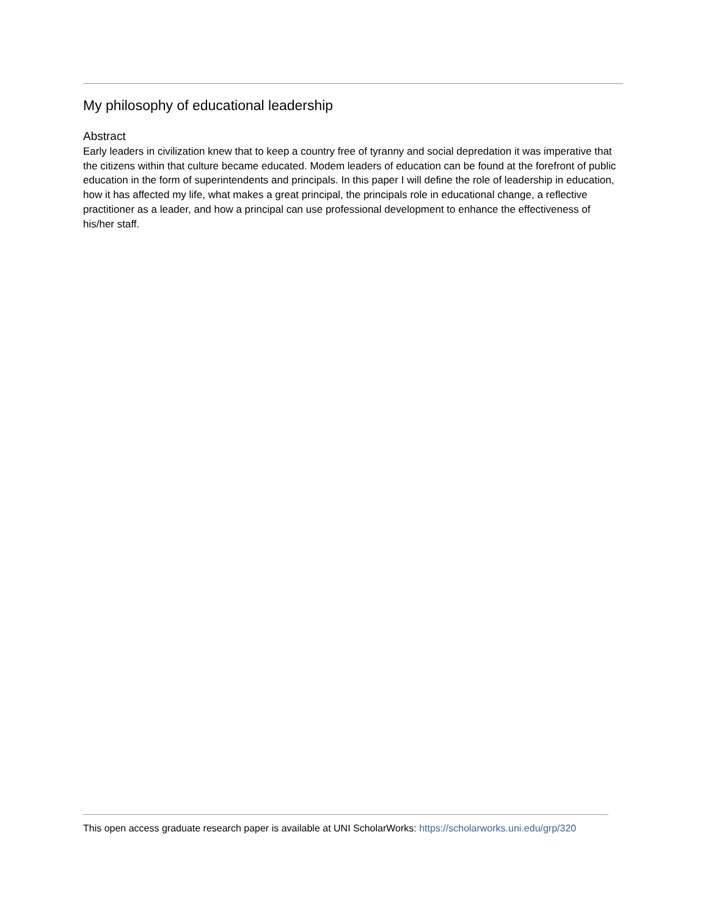My philosophy of educational leadership
Abstract
Early leaders in civilization knew that to keep a country free of tyranny and social depredation it was imperative that the citizens within that culture became educated. Modem leaders of education can be found at the forefront of public education in the form of superintendents and principals. In this paper I will define the role of leadership in education, how it has affected my life, what makes a great principal, the principals role in educational change, a reflective practitioner as a leader, and how a principal can use professional development to enhance the effectiveness of his/her staff.
This open access graduate research paper is available at UNI ScholarWorks: https://scholarworks.uni.edu/grp/320